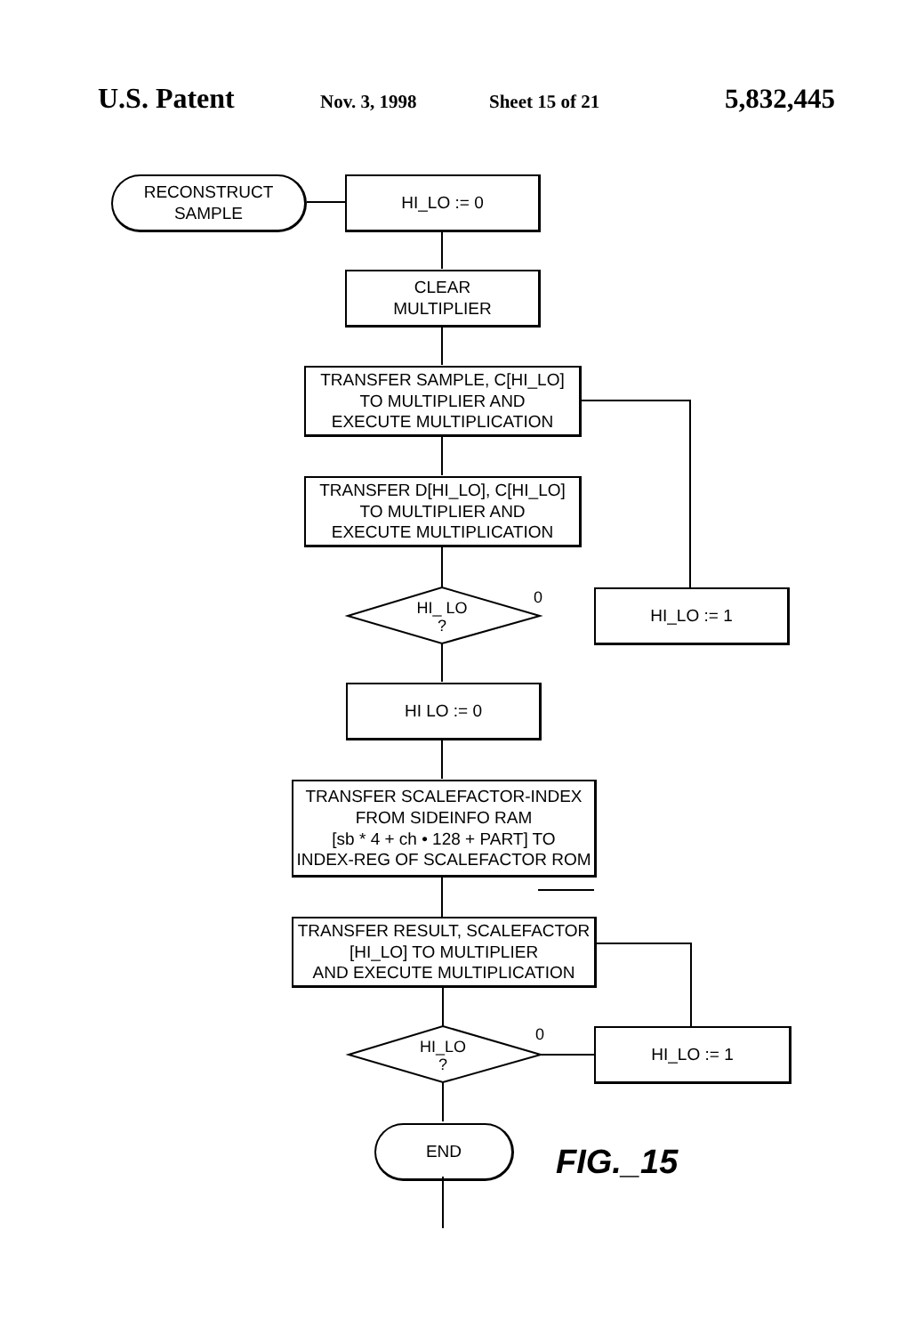U.S. Patent Nov. 3, 1998 Sheet 15 of 21 5,832,445
RECONSTRUCT
SAMPLE
HI_LO := 0
CLEAR
MULTIPLIER
TRANSFER SAMPLE, C[HI_LO]
TO MULTIPLIER AND
EXECUTE MULTIPLICATION
TRANSFER D[HI_LO], C[HI_LO]
TO MULTIPLIER AND
EXECUTE MULTIPLICATION
HI_ LO
?
0 HI_LO := 1
HI LO := 0
TRANSFER SCALEFACTOR-INDEX
FROM SIDEINFO RAM
[sb * 4 + ch • 128 + PART] TO
INDEX-REG OF SCALEFACTOR ROM
TRANSFER RESULT, SCALEFACTOR
[HI_LO] TO MULTIPLIER
AND EXECUTE MULTIPLICATION
HI_LO
?
0 HI_LO := 1
END
FIG._15